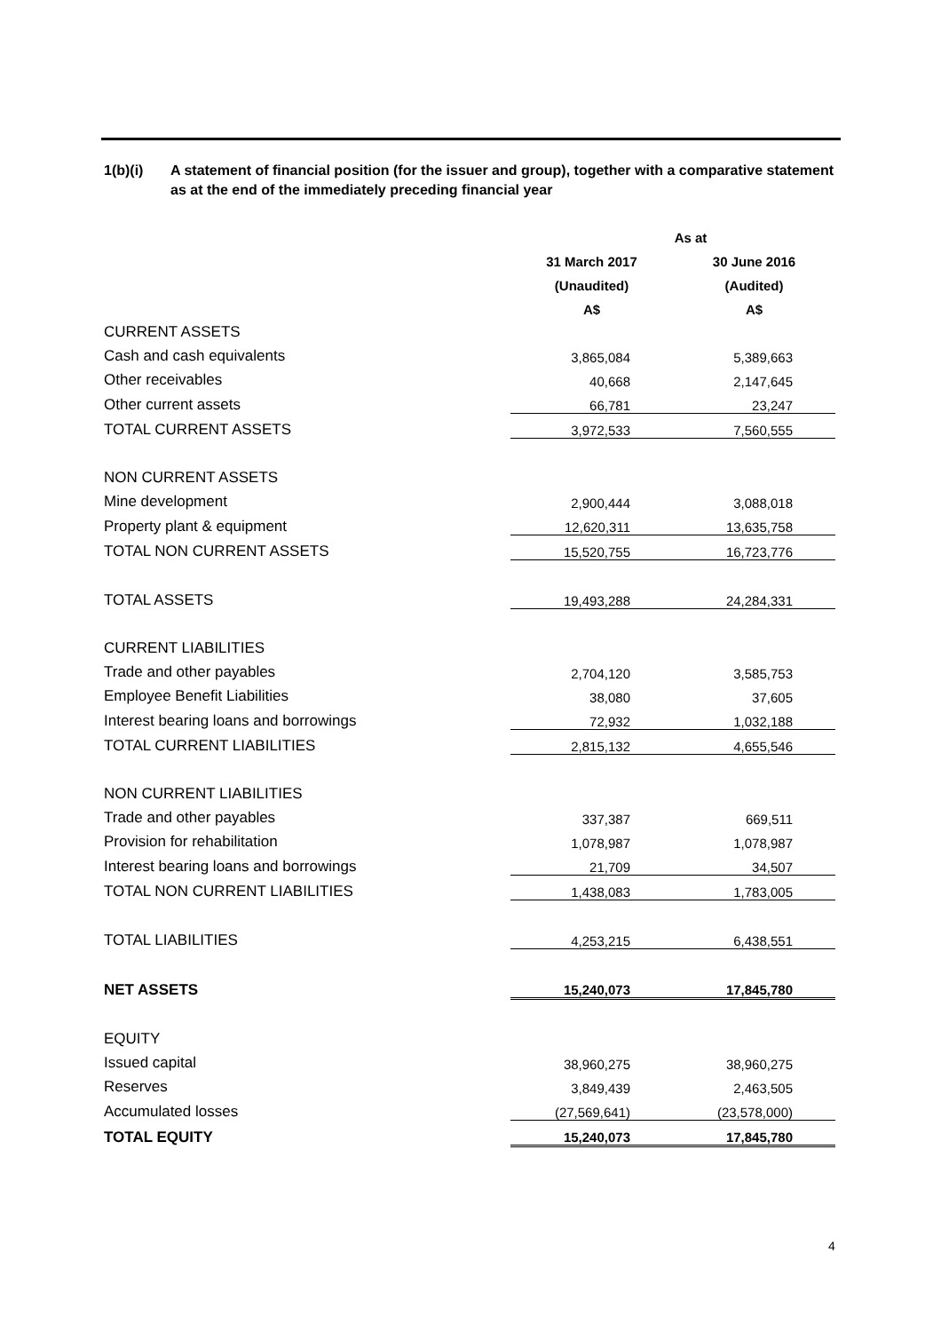1(b)(i) A statement of financial position (for the issuer and group), together with a comparative statement as at the end of the immediately preceding financial year
| | As at | |
| | 31 March 2017 | 30 June 2016 |
| | (Unaudited) | (Audited) |
| | A$ | A$ |
| CURRENT ASSETS | | |
| Cash and cash equivalents | 3,865,084 | 5,389,663 |
| Other receivables | 40,668 | 2,147,645 |
| Other current assets | 66,781 | 23,247 |
| TOTAL CURRENT ASSETS | 3,972,533 | 7,560,555 |
| NON CURRENT ASSETS | | |
| Mine development | 2,900,444 | 3,088,018 |
| Property plant & equipment | 12,620,311 | 13,635,758 |
| TOTAL NON CURRENT ASSETS | 15,520,755 | 16,723,776 |
| TOTAL ASSETS | 19,493,288 | 24,284,331 |
| CURRENT LIABILITIES | | |
| Trade and other payables | 2,704,120 | 3,585,753 |
| Employee Benefit Liabilities | 38,080 | 37,605 |
| Interest bearing loans and borrowings | 72,932 | 1,032,188 |
| TOTAL CURRENT LIABILITIES | 2,815,132 | 4,655,546 |
| NON CURRENT LIABILITIES | | |
| Trade and other payables | 337,387 | 669,511 |
| Provision for rehabilitation | 1,078,987 | 1,078,987 |
| Interest bearing loans and borrowings | 21,709 | 34,507 |
| TOTAL NON CURRENT LIABILITIES | 1,438,083 | 1,783,005 |
| TOTAL LIABILITIES | 4,253,215 | 6,438,551 |
| NET ASSETS | 15,240,073 | 17,845,780 |
| EQUITY | | |
| Issued capital | 38,960,275 | 38,960,275 |
| Reserves | 3,849,439 | 2,463,505 |
| Accumulated losses | (27,569,641) | (23,578,000) |
| TOTAL EQUITY | 15,240,073 | 17,845,780 |
4